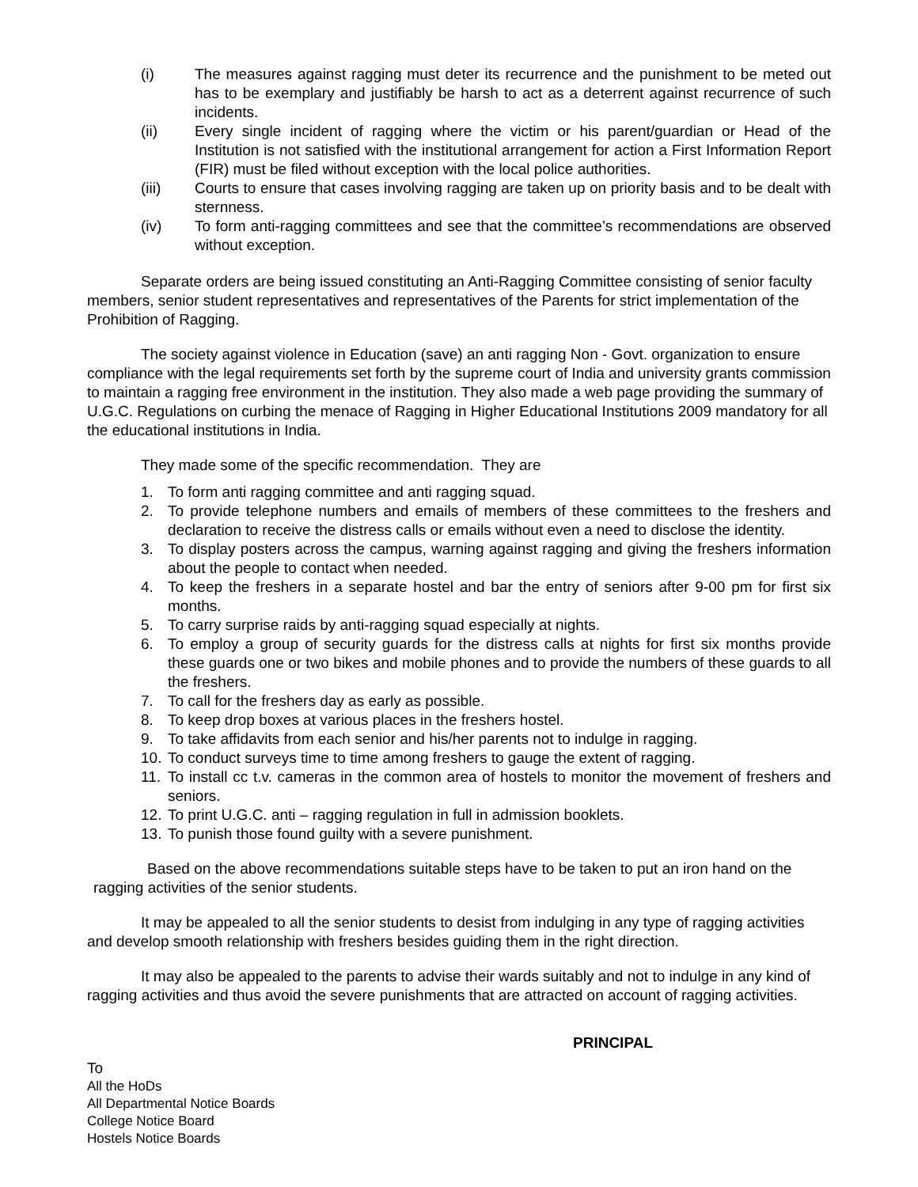(i) The measures against ragging must deter its recurrence and the punishment to be meted out has to be exemplary and justifiably be harsh to act as a deterrent against recurrence of such incidents.
(ii) Every single incident of ragging where the victim or his parent/guardian or Head of the Institution is not satisfied with the institutional arrangement for action a First Information Report (FIR) must be filed without exception with the local police authorities.
(iii) Courts to ensure that cases involving ragging are taken up on priority basis and to be dealt with sternness.
(iv) To form anti-ragging committees and see that the committee’s recommendations are observed without exception.
Separate orders are being issued constituting an Anti-Ragging Committee consisting of senior faculty members, senior student representatives and representatives of the Parents for strict implementation of the Prohibition of Ragging.
The society against violence in Education (save) an anti ragging Non - Govt. organization to ensure compliance with the legal requirements set forth by the supreme court of India and university grants commission to maintain a ragging free environment in the institution. They also made a web page providing the summary of U.G.C. Regulations on curbing the menace of Ragging in Higher Educational Institutions 2009 mandatory for all the educational institutions in India.
They made some of the specific recommendation. They are
1. To form anti ragging committee and anti ragging squad.
2. To provide telephone numbers and emails of members of these committees to the freshers and declaration to receive the distress calls or emails without even a need to disclose the identity.
3. To display posters across the campus, warning against ragging and giving the freshers information about the people to contact when needed.
4. To keep the freshers in a separate hostel and bar the entry of seniors after 9-00 pm for first six months.
5. To carry surprise raids by anti-ragging squad especially at nights.
6. To employ a group of security guards for the distress calls at nights for first six months provide these guards one or two bikes and mobile phones and to provide the numbers of these guards to all the freshers.
7. To call for the freshers day as early as possible.
8. To keep drop boxes at various places in the freshers hostel.
9. To take affidavits from each senior and his/her parents not to indulge in ragging.
10. To conduct surveys time to time among freshers to gauge the extent of ragging.
11. To install cc t.v. cameras in the common area of hostels to monitor the movement of freshers and seniors.
12. To print U.G.C. anti – ragging regulation in full in admission booklets.
13. To punish those found guilty with a severe punishment.
Based on the above recommendations suitable steps have to be taken to put an iron hand on the ragging activities of the senior students.
It may be appealed to all the senior students to desist from indulging in any type of ragging activities and develop smooth relationship with freshers besides guiding them in the right direction.
It may also be appealed to the parents to advise their wards suitably and not to indulge in any kind of ragging activities and thus avoid the severe punishments that are attracted on account of ragging activities.
PRINCIPAL
To
All the HoDs
All Departmental Notice Boards
College Notice Board
Hostels Notice Boards